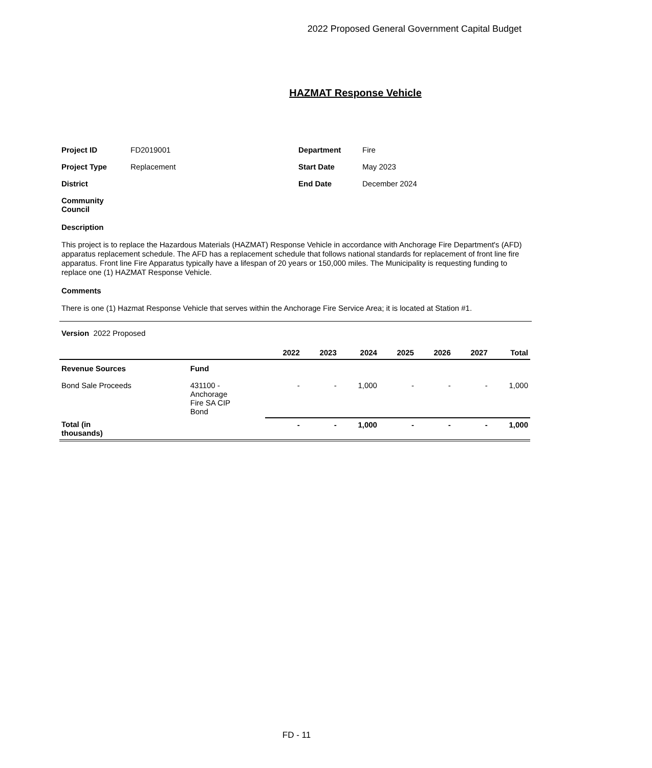2022 Proposed General Government Capital Budget
HAZMAT Response Vehicle
Project ID FD2019001 Department Fire Project Type Replacement Start Date May 2023 District End Date December 2024 Community
Council
Description
This project is to replace the Hazardous Materials (HAZMAT) Response Vehicle in accordance with Anchorage Fire Department's (AFD) apparatus replacement schedule. The AFD has a replacement schedule that follows national standards for replacement of front line fire apparatus. Front line Fire Apparatus typically have a lifespan of 20 years or 150,000 miles. The Municipality is requesting funding to replace one (1) HAZMAT Response Vehicle.
Comments
There is one (1) Hazmat Response Vehicle that serves within the Anchorage Fire Service Area; it is located at Station #1.
Version 2022 Proposed
| | | 2022 | 2023 | 2024 | 2025 | 2026 | 2027 | Total |
| --- | --- | --- | --- | --- | --- | --- | --- | --- |
| Revenue Sources | Fund | | | | | | | |
| Bond Sale Proceeds | 431100 - Anchorage Fire SA CIP Bond | - | - | 1,000 | - | - | - | 1,000 |
| Total (in thousands) | | - | - | 1,000 | - | - | - | 1,000 |
FD - 11